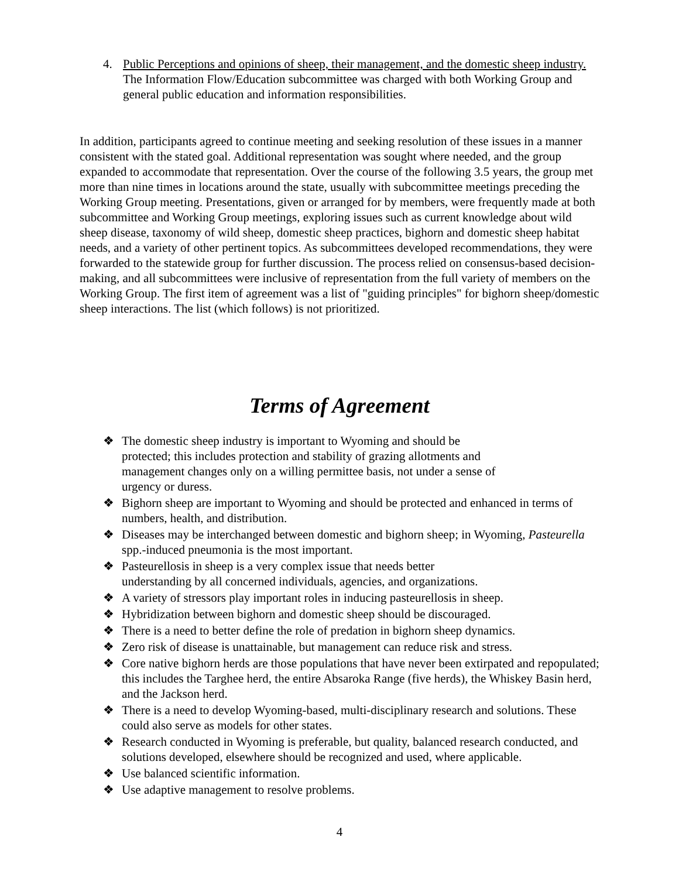4. Public Perceptions and opinions of sheep, their management, and the domestic sheep industry. The Information Flow/Education subcommittee was charged with both Working Group and general public education and information responsibilities.
In addition, participants agreed to continue meeting and seeking resolution of these issues in a manner consistent with the stated goal. Additional representation was sought where needed, and the group expanded to accommodate that representation. Over the course of the following 3.5 years, the group met more than nine times in locations around the state, usually with subcommittee meetings preceding the Working Group meeting. Presentations, given or arranged for by members, were frequently made at both subcommittee and Working Group meetings, exploring issues such as current knowledge about wild sheep disease, taxonomy of wild sheep, domestic sheep practices, bighorn and domestic sheep habitat needs, and a variety of other pertinent topics. As subcommittees developed recommendations, they were forwarded to the statewide group for further discussion. The process relied on consensus-based decision-making, and all subcommittees were inclusive of representation from the full variety of members on the Working Group. The first item of agreement was a list of "guiding principles" for bighorn sheep/domestic sheep interactions. The list (which follows) is not prioritized.
Terms of Agreement
❖ The domestic sheep industry is important to Wyoming and should be
protected; this includes protection and stability of grazing allotments and
management changes only on a willing permittee basis, not under a sense of
urgency or duress.
❖ Bighorn sheep are important to Wyoming and should be protected and enhanced in terms of numbers, health, and distribution.
❖ Diseases may be interchanged between domestic and bighorn sheep; in Wyoming, Pasteurella spp.-induced pneumonia is the most important.
❖ Pasteurellosis in sheep is a very complex issue that needs better
understanding by all concerned individuals, agencies, and organizations.
❖ A variety of stressors play important roles in inducing pasteurellosis in sheep.
❖ Hybridization between bighorn and domestic sheep should be discouraged.
❖ There is a need to better define the role of predation in bighorn sheep dynamics.
❖ Zero risk of disease is unattainable, but management can reduce risk and stress.
❖ Core native bighorn herds are those populations that have never been extirpated and repopulated; this includes the Targhee herd, the entire Absaroka Range (five herds), the Whiskey Basin herd, and the Jackson herd.
❖ There is a need to develop Wyoming-based, multi-disciplinary research and solutions. These could also serve as models for other states.
❖ Research conducted in Wyoming is preferable, but quality, balanced research conducted, and solutions developed, elsewhere should be recognized and used, where applicable.
❖ Use balanced scientific information.
❖ Use adaptive management to resolve problems.
4